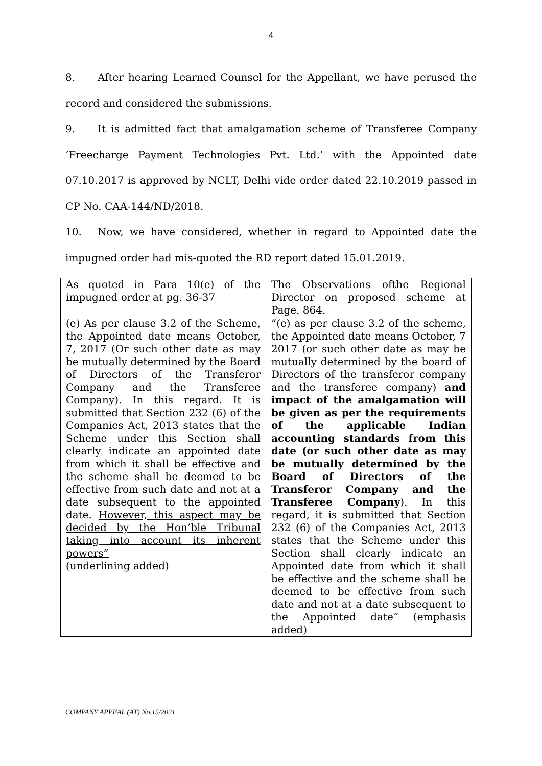4
8. After hearing Learned Counsel for the Appellant, we have perused the record and considered the submissions.
9. It is admitted fact that amalgamation scheme of Transferee Company ‘Freecharge Payment Technologies Pvt. Ltd.’ with the Appointed date 07.10.2017 is approved by NCLT, Delhi vide order dated 22.10.2019 passed in CP No. CAA-144/ND/2018.
10. Now, we have considered, whether in regard to Appointed date the impugned order had mis-quoted the RD report dated 15.01.2019.
| As quoted in Para 10(e) of the impugned order at pg. 36-37 | The Observations ofthe Regional Director on proposed scheme at Page. 864. |
| (e) As per clause 3.2 of the Scheme, the Appointed date means October, 7, 2017 (Or such other date as may be mutually determined by the Board of Directors of the Transferor Company and the Transferee Company). In this regard. It is submitted that Section 232 (6) of the Companies Act, 2013 states that the Scheme under this Section shall clearly indicate an appointed date from which it shall be effective and the scheme shall be deemed to be effective from such date and not at a date subsequent to the appointed date. However, this aspect may be decided by the Hon’ble Tribunal taking into account its inherent powers” (underlining added) | “(e) as per clause 3.2 of the scheme, the Appointed date means October, 7 2017 (or such other date as may be mutually determined by the board of Directors of the transferor company and the transferee company) and impact of the amalgamation will be given as per the requirements of the applicable Indian accounting standards from this date (or such other date as may be mutually determined by the Board of Directors of the Transferor Company and the Transferee Company ). In this regard, it is submitted that Section 232 (6) of the Companies Act, 2013 states that the Scheme under this Section shall clearly indicate an Appointed date from which it shall be effective and the scheme shall be deemed to be effective from such date and not at a date subsequent to the Appointed date” (emphasis added) |
COMPANY APPEAL (AT) No.15/2021